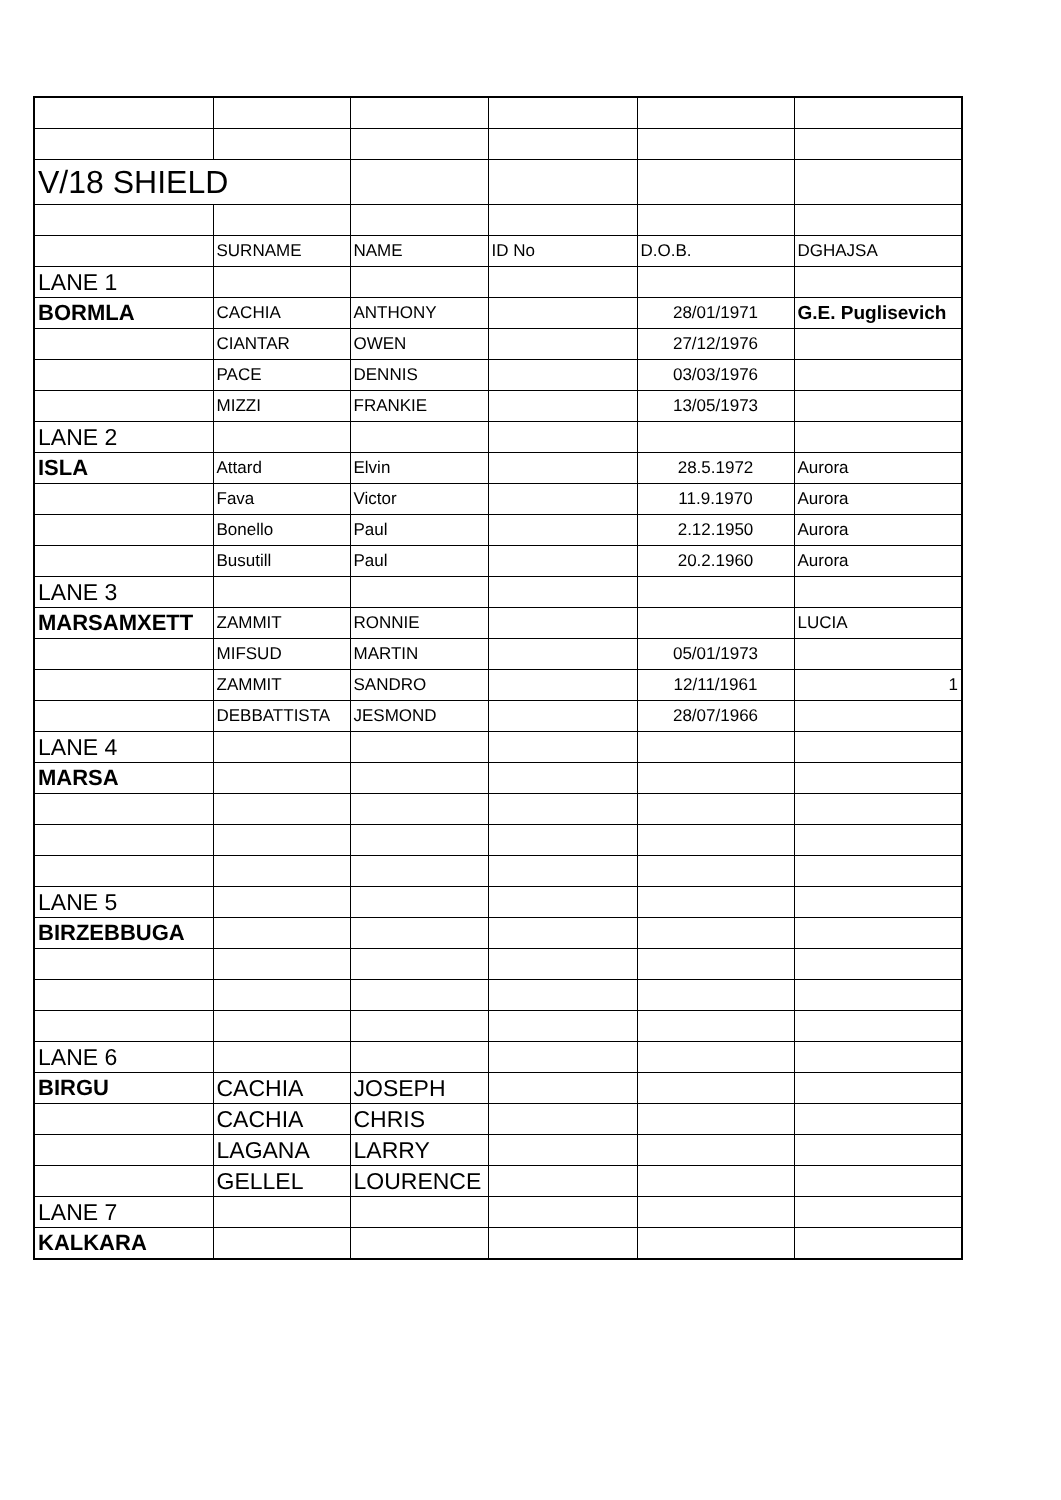| V/18 SHIELD | | | | | |
| | SURNAME | NAME | ID No | D.O.B. | DGHAJSA |
| LANE 1 | | | | | |
| BORMLA | CACHIA | ANTHONY | | 28/01/1971 | G.E. Puglisevich |
| | CIANTAR | OWEN | | 27/12/1976 | |
| | PACE | DENNIS | | 03/03/1976 | |
| | MIZZI | FRANKIE | | 13/05/1973 | |
| LANE 2 | | | | | |
| ISLA | Attard | Elvin | | 28.5.1972 | Aurora |
| | Fava | Victor | | 11.9.1970 | Aurora |
| | Bonello | Paul | | 2.12.1950 | Aurora |
| | Busutill | Paul | | 20.2.1960 | Aurora |
| LANE 3 | | | | | |
| MARSAMXETT | ZAMMIT | RONNIE | | | LUCIA |
| | MIFSUD | MARTIN | | 05/01/1973 | |
| | ZAMMIT | SANDRO | | 12/11/1961 | 1 |
| | DEBBATTISTA | JESMOND | | 28/07/1966 | |
| LANE 4 | | | | | |
| MARSA | | | | | |
| LANE 5 | | | | | |
| BIRZEBBUGA | | | | | |
| LANE 6 | | | | | |
| BIRGU | CACHIA | JOSEPH | | | |
| | CACHIA | CHRIS | | | |
| | LAGANA | LARRY | | | |
| | GELLEL | LOURENCE | | | |
| LANE 7 | | | | | |
| KALKARA | | | | | |